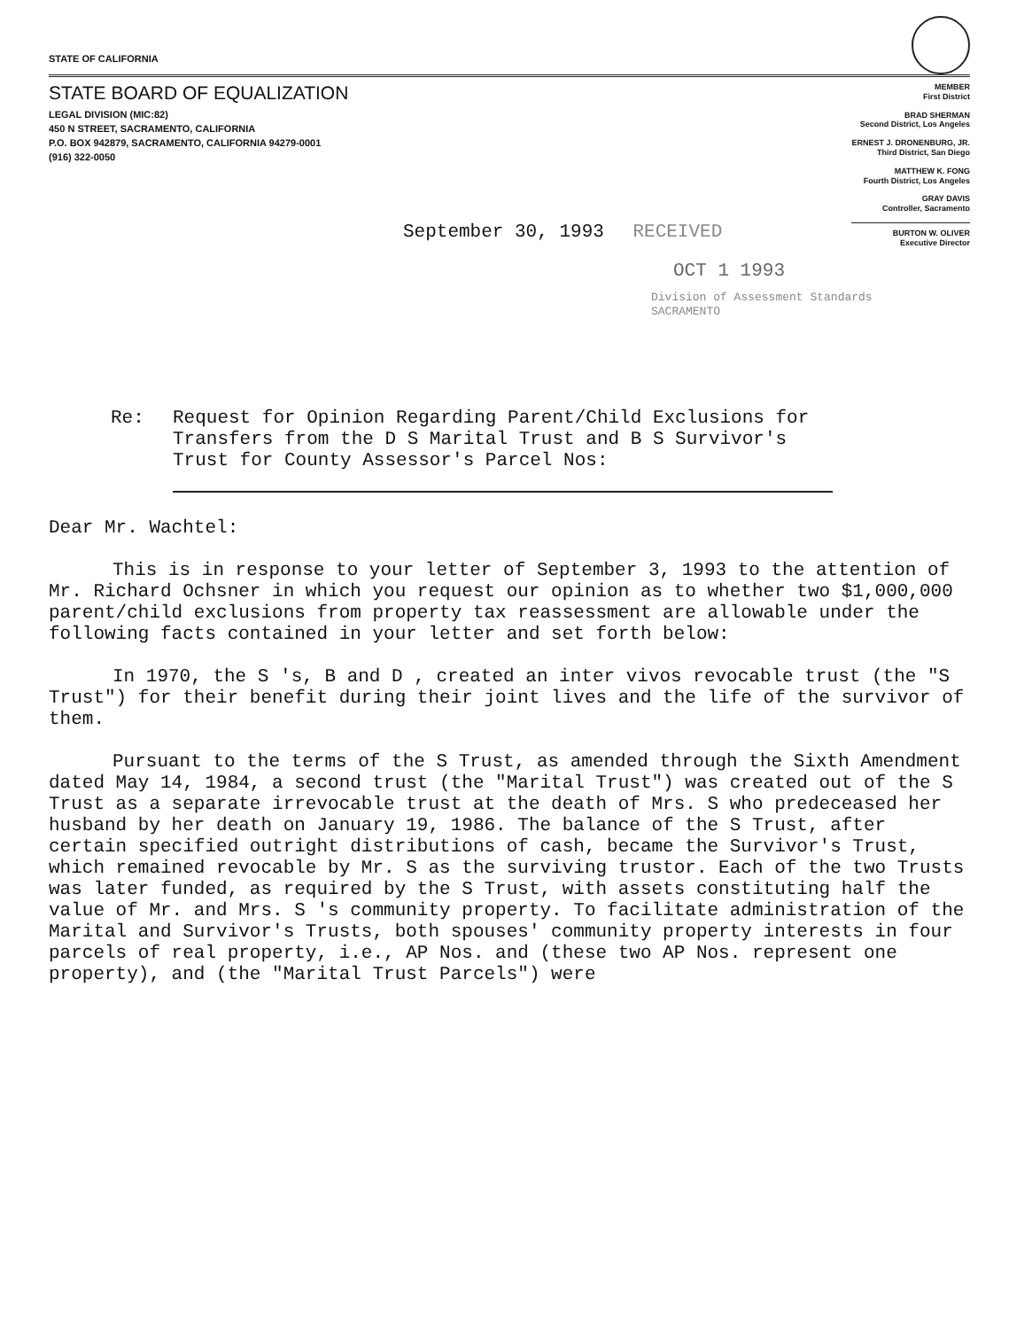STATE OF CALIFORNIA
STATE BOARD OF EQUALIZATION
LEGAL DIVISION (MIC:82)
450 N STREET, SACRAMENTO, CALIFORNIA
P.O. BOX 942879, SACRAMENTO, CALIFORNIA 94279-0001
(916) 322-0050
MEMBER
First District
BRAD SHERMAN
Second District, Los Angeles
ERNEST J. DRONENBURG, JR.
Third District, San Diego
MATTHEW K. FONG
Fourth District, Los Angeles
GRAY DAVIS
Controller, Sacramento
BURTON W. OLIVER
Executive Director
September 30, 1993 RECEIVED
OCT 1 1993
Division of Assessment Standards
SACRAMENTO
Re: Request for Opinion Regarding Parent/Child Exclusions for Transfers from the D S Marital Trust and B S Survivor's Trust for County Assessor's Parcel Nos:
Dear Mr. Wachtel:
This is in response to your letter of September 3, 1993 to the attention of Mr. Richard Ochsner in which you request our opinion as to whether two $1,000,000 parent/child exclusions from property tax reassessment are allowable under the following facts contained in your letter and set forth below:
In 1970, the S 's, B and D , created an inter vivos revocable trust (the "S Trust") for their benefit during their joint lives and the life of the survivor of them.
Pursuant to the terms of the S Trust, as amended through the Sixth Amendment dated May 14, 1984, a second trust (the "Marital Trust") was created out of the S Trust as a separate irrevocable trust at the death of Mrs. S who predeceased her husband by her death on January 19, 1986. The balance of the S Trust, after certain specified outright distributions of cash, became the Survivor's Trust, which remained revocable by Mr. S as the surviving trustor. Each of the two Trusts was later funded, as required by the S Trust, with assets constituting half the value of Mr. and Mrs. S 's community property. To facilitate administration of the Marital and Survivor's Trusts, both spouses' community property interests in four parcels of real property, i.e., AP Nos. and (these two AP Nos. represent one property), and (the "Marital Trust Parcels") were